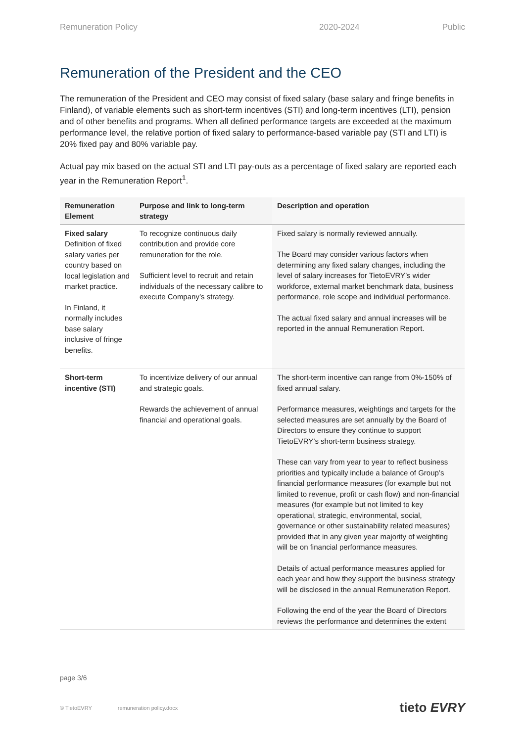Remuneration Policy 2020-2024 Public
Remuneration of the President and the CEO
The remuneration of the President and CEO may consist of fixed salary (base salary and fringe benefits in Finland), of variable elements such as short-term incentives (STI) and long-term incentives (LTI), pension and of other benefits and programs. When all defined performance targets are exceeded at the maximum performance level, the relative portion of fixed salary to performance-based variable pay (STI and LTI) is 20% fixed pay and 80% variable pay.
Actual pay mix based on the actual STI and LTI pay-outs as a percentage of fixed salary are reported each year in the Remuneration Report<sup>1</sup>.
| Remuneration Element | Purpose and link to long-term strategy | Description and operation |
| --- | --- | --- |
| Fixed salary Definition of fixed salary varies per country based on local legislation and market practice. In Finland, it normally includes base salary inclusive of fringe benefits. | To recognize continuous daily contribution and provide core remuneration for the role. Sufficient level to recruit and retain individuals of the necessary calibre to execute Company’s strategy. | Fixed salary is normally reviewed annually. The Board may consider various factors when determining any fixed salary changes, including the level of salary increases for TietoEVRY’s wider workforce, external market benchmark data, business performance, role scope and individual performance. The actual fixed salary and annual increases will be reported in the annual Remuneration Report. |
| Short-term incentive (STI) | To incentivize delivery of our annual and strategic goals. Rewards the achievement of annual financial and operational goals. | The short-term incentive can range from 0%-150% of fixed annual salary. Performance measures, weightings and targets for the selected measures are set annually by the Board of Directors to ensure they continue to support TietoEVRY’s short-term business strategy. These can vary from year to year to reflect business priorities and typically include a balance of Group’s financial performance measures (for example but not limited to revenue, profit or cash flow) and non-financial measures (for example but not limited to key operational, strategic, environmental, social, governance or other sustainability related measures) provided that in any given year majority of weighting will be on financial performance measures. Details of actual performance measures applied for each year and how they support the business strategy will be disclosed in the annual Remuneration Report. Following the end of the year the Board of Directors reviews the performance and determines the extent |
page 3/6
© TietoEVRY remuneration policy.docx tieto EVRY